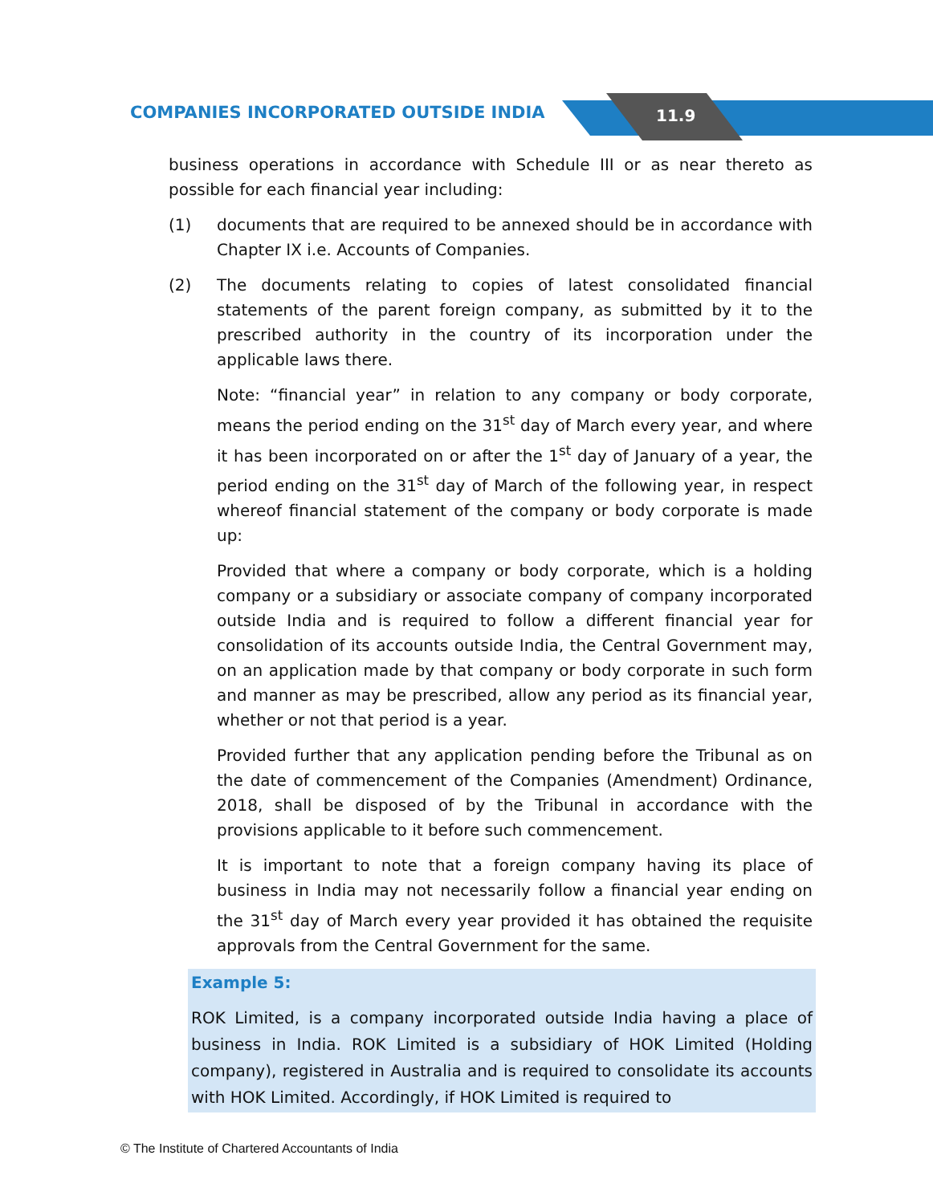COMPANIES INCORPORATED OUTSIDE INDIA 11.9
business operations in accordance with Schedule III or as near thereto as possible for each financial year including:
(1) documents that are required to be annexed should be in accordance with Chapter IX i.e. Accounts of Companies.
(2) The documents relating to copies of latest consolidated financial statements of the parent foreign company, as submitted by it to the prescribed authority in the country of its incorporation under the applicable laws there.
Note: “financial year” in relation to any company or body corporate, means the period ending on the 31<sup>st</sup> day of March every year, and where it has been incorporated on or after the 1<sup>st</sup> day of January of a year, the period ending on the 31<sup>st</sup> day of March of the following year, in respect whereof financial statement of the company or body corporate is made up:
Provided that where a company or body corporate, which is a holding company or a subsidiary or associate company of company incorporated outside India and is required to follow a different financial year for consolidation of its accounts outside India, the Central Government may, on an application made by that company or body corporate in such form and manner as may be prescribed, allow any period as its financial year, whether or not that period is a year.
Provided further that any application pending before the Tribunal as on the date of commencement of the Companies (Amendment) Ordinance, 2018, shall be disposed of by the Tribunal in accordance with the provisions applicable to it before such commencement.
It is important to note that a foreign company having its place of business in India may not necessarily follow a financial year ending on the 31<sup>st</sup> day of March every year provided it has obtained the requisite approvals from the Central Government for the same.
Example 5:
ROK Limited, is a company incorporated outside India having a place of business in India. ROK Limited is a subsidiary of HOK Limited (Holding company), registered in Australia and is required to consolidate its accounts with HOK Limited. Accordingly, if HOK Limited is required to
© The Institute of Chartered Accountants of India